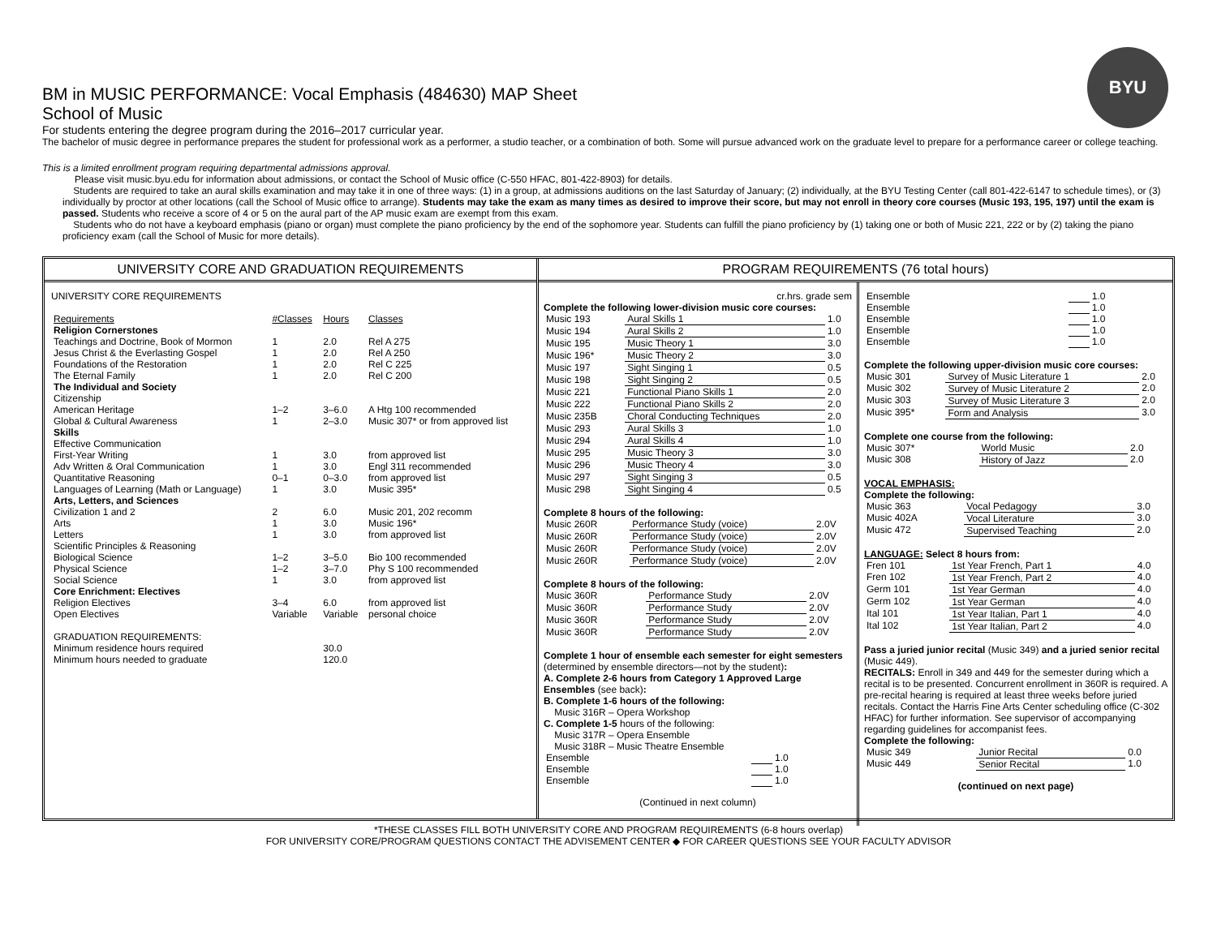BYU
BM in MUSIC PERFORMANCE: Vocal Emphasis (484630) MAP Sheet
School of Music
For students entering the degree program during the 2016–2017 curricular year.
The bachelor of music degree in performance prepares the student for professional work as a performer, a studio teacher, or a combination of both. Some will pursue advanced work on the graduate level to prepare for a performance career or college teaching.
This is a limited enrollment program requiring departmental admissions approval.
Please visit music.byu.edu for information about admissions, or contact the School of Music office (C-550 HFAC, 801-422-8903) for details.
Students are required to take an aural skills examination and may take it in one of three ways: (1) in a group, at admissions auditions on the last Saturday of January; (2) individually, at the BYU Testing Center (call 801-422-6147 to schedule times), or (3) individually by proctor at other locations (call the School of Music office to arrange). Students may take the exam as many times as desired to improve their score, but may not enroll in theory core courses (Music 193, 195, 197) until the exam is passed. Students who receive a score of 4 or 5 on the aural part of the AP music exam are exempt from this exam.
Students who do not have a keyboard emphasis (piano or organ) must complete the piano proficiency by the end of the sophomore year. Students can fulfill the piano proficiency by (1) taking one or both of Music 221, 222 or by (2) taking the piano proficiency exam (call the School of Music for more details).
UNIVERSITY CORE AND GRADUATION REQUIREMENTS
UNIVERSITY CORE REQUIREMENTS
| Requirements | #Classes | Hours | Classes |
| Religion Cornerstones | | | |
| Teachings and Doctrine, Book of Mormon | 1 | 2.0 | Rel A 275 |
| Jesus Christ & the Everlasting Gospel | 1 | 2.0 | Rel A 250 |
| Foundations of the Restoration | 1 | 2.0 | Rel C 225 |
| The Eternal Family | 1 | 2.0 | Rel C 200 |
| The Individual and Society | | | |
| Citizenship | | | |
| American Heritage | 1–2 | 3–6.0 | A Htg 100 recommended |
| Global & Cultural Awareness | 1 | 2–3.0 | Music 307* or from approved list |
| Skills | | | |
| Effective Communication | | | |
| First-Year Writing | 1 | 3.0 | from approved list |
| Adv Written & Oral Communication | 1 | 3.0 | Engl 311 recommended |
| Quantitative Reasoning | 0–1 | 0–3.0 | from approved list |
| Languages of Learning (Math or Language) | 1 | 3.0 | Music 395* |
| Arts, Letters, and Sciences | | | |
| Civilization 1 and 2 | 2 | 6.0 | Music 201, 202 recomm |
| Arts | 1 | 3.0 | Music 196* |
| Letters | 1 | 3.0 | from approved list |
| Scientific Principles & Reasoning | | | |
| Biological Science | 1–2 | 3–5.0 | Bio 100 recommended |
| Physical Science | 1–2 | 3–7.0 | Phy S 100 recommended |
| Social Science | 1 | 3.0 | from approved list |
| Core Enrichment: Electives | | | |
| Religion Electives | 3–4 | 6.0 | from approved list |
| Open Electives | Variable | Variable | personal choice |
| GRADUATION REQUIREMENTS: | | | |
| Minimum residence hours required | | 30.0 | |
| Minimum hours needed to graduate | | 120.0 | |
PROGRAM REQUIREMENTS (76 total hours)
cr.hrs. grade sem
Complete the following lower-division music core courses:
| Music 193 | Aural Skills 1 | 1.0 |
| Music 194 | Aural Skills 2 | 1.0 |
| Music 195 | Music Theory 1 | 3.0 |
| Music 196* | Music Theory 2 | 3.0 |
| Music 197 | Sight Singing 1 | 0.5 |
| Music 198 | Sight Singing 2 | 0.5 |
| Music 221 | Functional Piano Skills 1 | 2.0 |
| Music 222 | Functional Piano Skills 2 | 2.0 |
| Music 235B | Choral Conducting Techniques | 2.0 |
| Music 293 | Aural Skills 3 | 1.0 |
| Music 294 | Aural Skills 4 | 1.0 |
| Music 295 | Music Theory 3 | 3.0 |
| Music 296 | Music Theory 4 | 3.0 |
| Music 297 | Sight Singing 3 | 0.5 |
| Music 298 | Sight Singing 4 | 0.5 |
Complete 8 hours of the following:
| Music 260R | Performance Study (voice) | 2.0V |
| Music 260R | Performance Study (voice) | 2.0V |
| Music 260R | Performance Study (voice) | 2.0V |
| Music 260R | Performance Study (voice) | 2.0V |
Complete 8 hours of the following:
| Music 360R | Performance Study | 2.0V |
| Music 360R | Performance Study | 2.0V |
| Music 360R | Performance Study | 2.0V |
| Music 360R | Performance Study | 2.0V |
Complete 1 hour of ensemble each semester for eight semesters (determined by ensemble directors—not by the student):
A. Complete 2-6 hours from Category 1 Approved Large Ensembles (see back):
B. Complete 1-6 hours of the following:
Music 316R – Opera Workshop
C. Complete 1-5 hours of the following:
Music 317R – Opera Ensemble
Music 318R – Music Theatre Ensemble
| Ensemble | | 1.0 |
| Ensemble | | 1.0 |
| Ensemble | | 1.0 |
(Continued in next column)
| Ensemble | | 1.0 |
| Ensemble | | 1.0 |
| Ensemble | | 1.0 |
| Ensemble | | 1.0 |
| Ensemble | | 1.0 |
Complete the following upper-division music core courses:
| Music 301 | Survey of Music Literature 1 | 2.0 |
| Music 302 | Survey of Music Literature 2 | 2.0 |
| Music 303 | Survey of Music Literature 3 | 2.0 |
| Music 395* | Form and Analysis | 3.0 |
Complete one course from the following:
| Music 307* | World Music | 2.0 |
| Music 308 | History of Jazz | 2.0 |
VOCAL EMPHASIS:
Complete the following:
| Music 363 | Vocal Pedagogy | 3.0 |
| Music 402A | Vocal Literature | 3.0 |
| Music 472 | Supervised Teaching | 2.0 |
LANGUAGE: Select 8 hours from:
| Fren 101 | 1st Year French, Part 1 | 4.0 |
| Fren 102 | 1st Year French, Part 2 | 4.0 |
| Germ 101 | 1st Year German | 4.0 |
| Germ 102 | 1st Year German | 4.0 |
| Ital 101 | 1st Year Italian, Part 1 | 4.0 |
| Ital 102 | 1st Year Italian, Part 2 | 4.0 |
Pass a juried junior recital (Music 349) and a juried senior recital (Music 449).
RECITALS: Enroll in 349 and 449 for the semester during which a recital is to be presented. Concurrent enrollment in 360R is required. A pre-recital hearing is required at least three weeks before juried recitals. Contact the Harris Fine Arts Center scheduling office (C-302 HFAC) for further information. See supervisor of accompanying regarding guidelines for accompanist fees.
Complete the following:
| Music 349 | Junior Recital | 0.0 |
| Music 449 | Senior Recital | 1.0 |
(continued on next page)
*THESE CLASSES FILL BOTH UNIVERSITY CORE AND PROGRAM REQUIREMENTS (6-8 hours overlap)
FOR UNIVERSITY CORE/PROGRAM QUESTIONS CONTACT THE ADVISEMENT CENTER ◆ FOR CAREER QUESTIONS SEE YOUR FACULTY ADVISOR